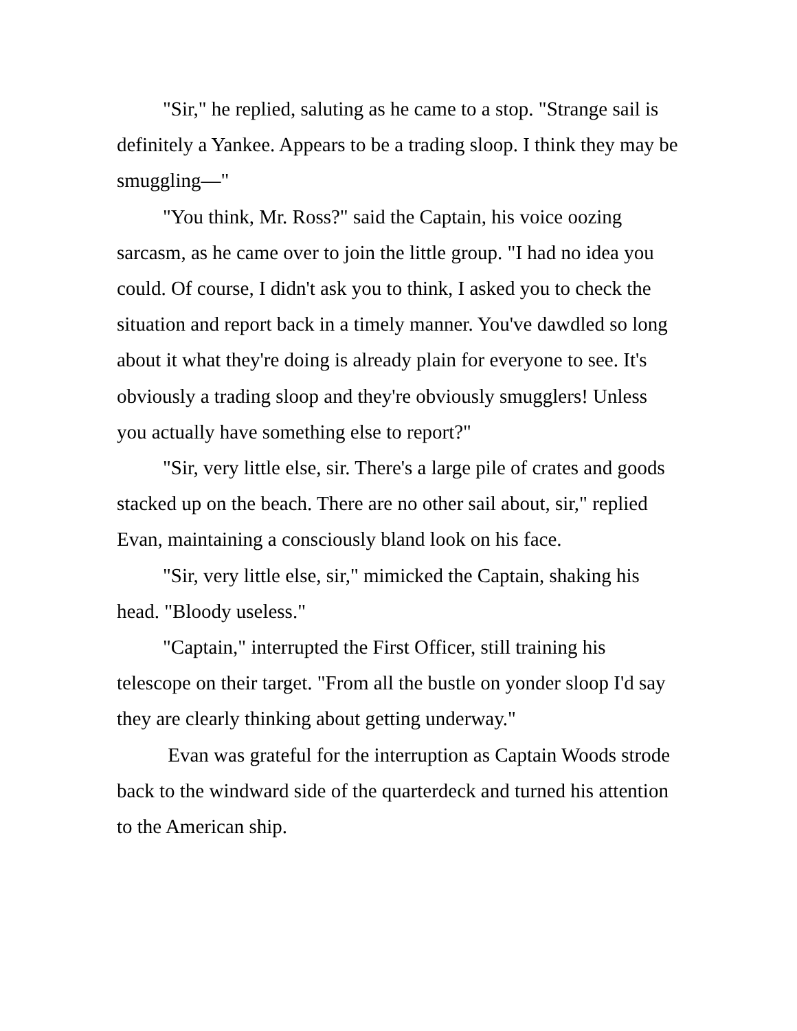"Sir," he replied, saluting as he came to a stop. "Strange sail is definitely a Yankee. Appears to be a trading sloop. I think they may be smuggling—"
"You think, Mr. Ross?" said the Captain, his voice oozing sarcasm, as he came over to join the little group. "I had no idea you could. Of course, I didn't ask you to think, I asked you to check the situation and report back in a timely manner. You've dawdled so long about it what they're doing is already plain for everyone to see. It's obviously a trading sloop and they're obviously smugglers! Unless you actually have something else to report?"
"Sir, very little else, sir. There's a large pile of crates and goods stacked up on the beach. There are no other sail about, sir," replied Evan, maintaining a consciously bland look on his face.
"Sir, very little else, sir," mimicked the Captain, shaking his head. "Bloody useless."
"Captain," interrupted the First Officer, still training his telescope on their target. "From all the bustle on yonder sloop I'd say they are clearly thinking about getting underway."
Evan was grateful for the interruption as Captain Woods strode back to the windward side of the quarterdeck and turned his attention to the American ship.